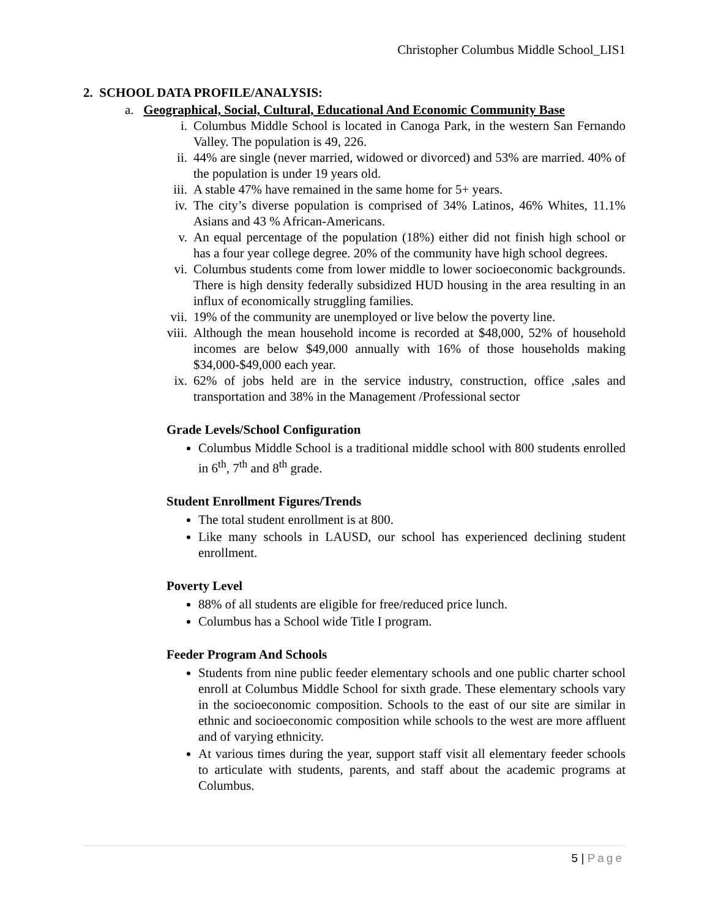Christopher Columbus Middle School_LIS1
2. SCHOOL DATA PROFILE/ANALYSIS:
a. Geographical, Social, Cultural, Educational And Economic Community Base
i. Columbus Middle School is located in Canoga Park, in the western San Fernando Valley. The population is 49, 226.
ii. 44% are single (never married, widowed or divorced) and 53% are married. 40% of the population is under 19 years old.
iii. A stable 47% have remained in the same home for 5+ years.
iv. The city’s diverse population is comprised of 34% Latinos, 46% Whites, 11.1% Asians and 43 % African-Americans.
v. An equal percentage of the population (18%) either did not finish high school or has a four year college degree. 20% of the community have high school degrees.
vi. Columbus students come from lower middle to lower socioeconomic backgrounds. There is high density federally subsidized HUD housing in the area resulting in an influx of economically struggling families.
vii. 19% of the community are unemployed or live below the poverty line.
viii. Although the mean household income is recorded at $48,000, 52% of household incomes are below $49,000 annually with 16% of those households making $34,000-$49,000 each year.
ix. 62% of jobs held are in the service industry, construction, office ,sales and transportation and 38% in the Management /Professional sector
Grade Levels/School Configuration
Columbus Middle School is a traditional middle school with 800 students enrolled in 6<sup>th</sup>, 7<sup>th</sup> and 8<sup>th</sup> grade.
Student Enrollment Figures/Trends
The total student enrollment is at 800.
Like many schools in LAUSD, our school has experienced declining student enrollment.
Poverty Level
88% of all students are eligible for free/reduced price lunch.
Columbus has a School wide Title I program.
Feeder Program And Schools
Students from nine public feeder elementary schools and one public charter school enroll at Columbus Middle School for sixth grade. These elementary schools vary in the socioeconomic composition. Schools to the east of our site are similar in ethnic and socioeconomic composition while schools to the west are more affluent and of varying ethnicity.
At various times during the year, support staff visit all elementary feeder schools to articulate with students, parents, and staff about the academic programs at Columbus.
5 | Page